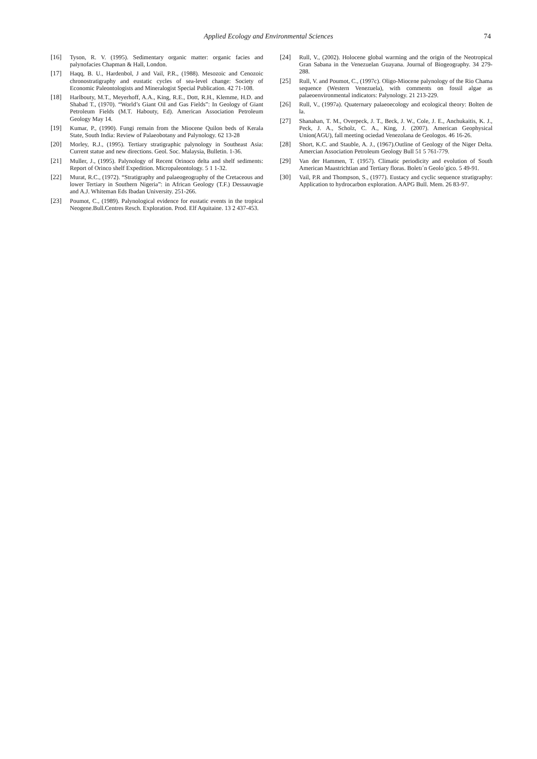Applied Ecology and Environmental Sciences 74
[16] Tyson, R. V. (1995). Sedimentary organic matter: organic facies and palynofacies Chapman & Hall, London.
[17] Haqq, B. U., Hardenbol, J and Vail, P.R., (1988). Mesozoic and Cenozoic chronostratigraphy and eustatic cycles of sea-level change: Society of Economic Paleontologists and Mineralogist Special Publication. 42 71-108.
[18] Harlbouty, M.T., Meyerhoff, A.A., King, R.E., Dott, R.H., Klemme, H.D. and Shabad T., (1970). “World’s Giant Oil and Gas Fields”: In Geology of Giant Petroleum Fields (M.T. Habouty, Ed). American Association Petroleum Geology May 14.
[19] Kumar, P., (1990). Fungi remain from the Miocene Quilon beds of Kerala State, South India: Review of Palaeobotany and Palynology. 62 13-28
[20] Morley, R.J., (1995). Tertiary stratigraphic palynology in Southeast Asia: Current statue and new directions. Geol. Soc. Malaysia, Bulletin. 1-36.
[21] Muller, J., (1995). Palynology of Recent Orinoco delta and shelf sediments: Report of Orinco shelf Expedition. Micropaleontology. 5 1 1-32.
[22] Murat, R.C., (1972). “Stratigraphy and palaeogeography of the Cretaceous and lower Tertiary in Southern Nigeria”: in African Geology (T.F.) Dessauvagie and A.J. Whiteman Eds Ibadan University. 251-266.
[23] Poumot, C., (1989). Palynological evidence for eustatic events in the tropical Neogene.Bull.Centres Resch. Exploration. Prod. Elf Aquitaine. 13 2 437-453.
[24] Rull, V., (2002). Holocene global warming and the origin of the Neotropical Gran Sabana in the Venezuelan Guayana. Journal of Biogeography. 34 279-288.
[25] Rull, V. and Poumot, C., (1997c). Oligo-Miocene palynology of the Rio Chama sequence (Western Venezuela), with comments on fossil algae as palaeoenvironmental indicators: Palynology. 21 213-229.
[26] Rull, V., (1997a). Quaternary palaeoecology and ecological theory: Bolten de la.
[27] Shanahan, T. M., Overpeck, J. T., Beck, J. W., Cole, J. E., Anchukaitis, K. J., Peck, J. A., Scholz, C. A., King, J. (2007). American Geophysical Union(AGU), fall meeting ociedad Venezolana de Geologos. 46 16-26.
[28] Short, K.C. and Stauble, A. J., (1967).Outline of Geology of the Niger Delta. Amercian Association Petroleum Geology Bull 51 5 761-779.
[29] Van der Hammen, T. (1957). Climatic periodicity and evolution of South American Maastrichtian and Tertiary floras. Boletı´n Geolo´gico. 5 49-91.
[30] Vail, P.R and Thompson, S., (1977). Eustacy and cyclic sequence stratigraphy: Application to hydrocarbon exploration. AAPG Bull. Mem. 26 83-97.